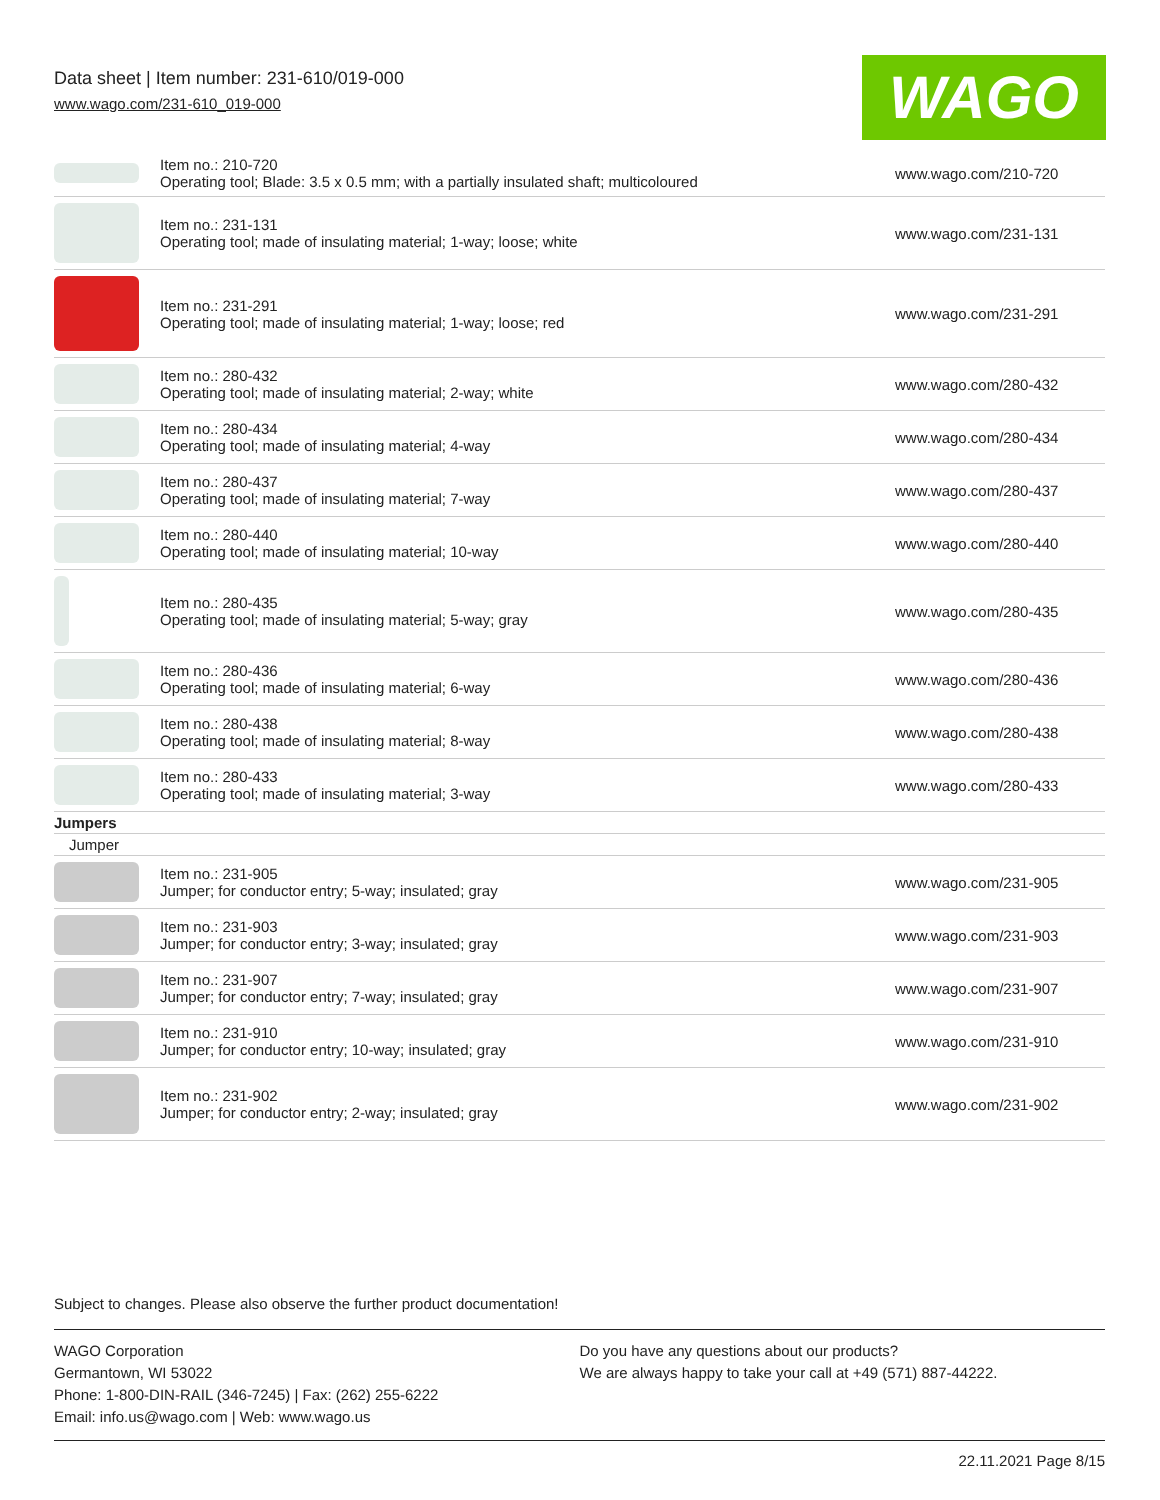Data sheet | Item number: 231-610/019-000
www.wago.com/231-610_019-000
WAGO
| | Item no.: 210-720 Operating tool; Blade: 3.5 x 0.5 mm; with a partially insulated shaft; multicoloured | www.wago.com/210-720 |
| | Item no.: 231-131 Operating tool; made of insulating material; 1-way; loose; white | www.wago.com/231-131 |
| | Item no.: 231-291 Operating tool; made of insulating material; 1-way; loose; red | www.wago.com/231-291 |
| | Item no.: 280-432 Operating tool; made of insulating material; 2-way; white | www.wago.com/280-432 |
| | Item no.: 280-434 Operating tool; made of insulating material; 4-way | www.wago.com/280-434 |
| | Item no.: 280-437 Operating tool; made of insulating material; 7-way | www.wago.com/280-437 |
| | Item no.: 280-440 Operating tool; made of insulating material; 10-way | www.wago.com/280-440 |
| | Item no.: 280-435 Operating tool; made of insulating material; 5-way; gray | www.wago.com/280-435 |
| | Item no.: 280-436 Operating tool; made of insulating material; 6-way | www.wago.com/280-436 |
| | Item no.: 280-438 Operating tool; made of insulating material; 8-way | www.wago.com/280-438 |
| | Item no.: 280-433 Operating tool; made of insulating material; 3-way | www.wago.com/280-433 |
| Jumpers | | |
| Jumper | | |
| | Item no.: 231-905 Jumper; for conductor entry; 5-way; insulated; gray | www.wago.com/231-905 |
| | Item no.: 231-903 Jumper; for conductor entry; 3-way; insulated; gray | www.wago.com/231-903 |
| | Item no.: 231-907 Jumper; for conductor entry; 7-way; insulated; gray | www.wago.com/231-907 |
| | Item no.: 231-910 Jumper; for conductor entry; 10-way; insulated; gray | www.wago.com/231-910 |
| | Item no.: 231-902 Jumper; for conductor entry; 2-way; insulated; gray | www.wago.com/231-902 |
Subject to changes. Please also observe the further product documentation!
WAGO Corporation
Germantown, WI 53022
Phone: 1-800-DIN-RAIL (346-7245) | Fax: (262) 255-6222
Email: info.us@wago.com | Web: www.wago.us
Do you have any questions about our products?
We are always happy to take your call at +49 (571) 887-44222.
22.11.2021 Page 8/15